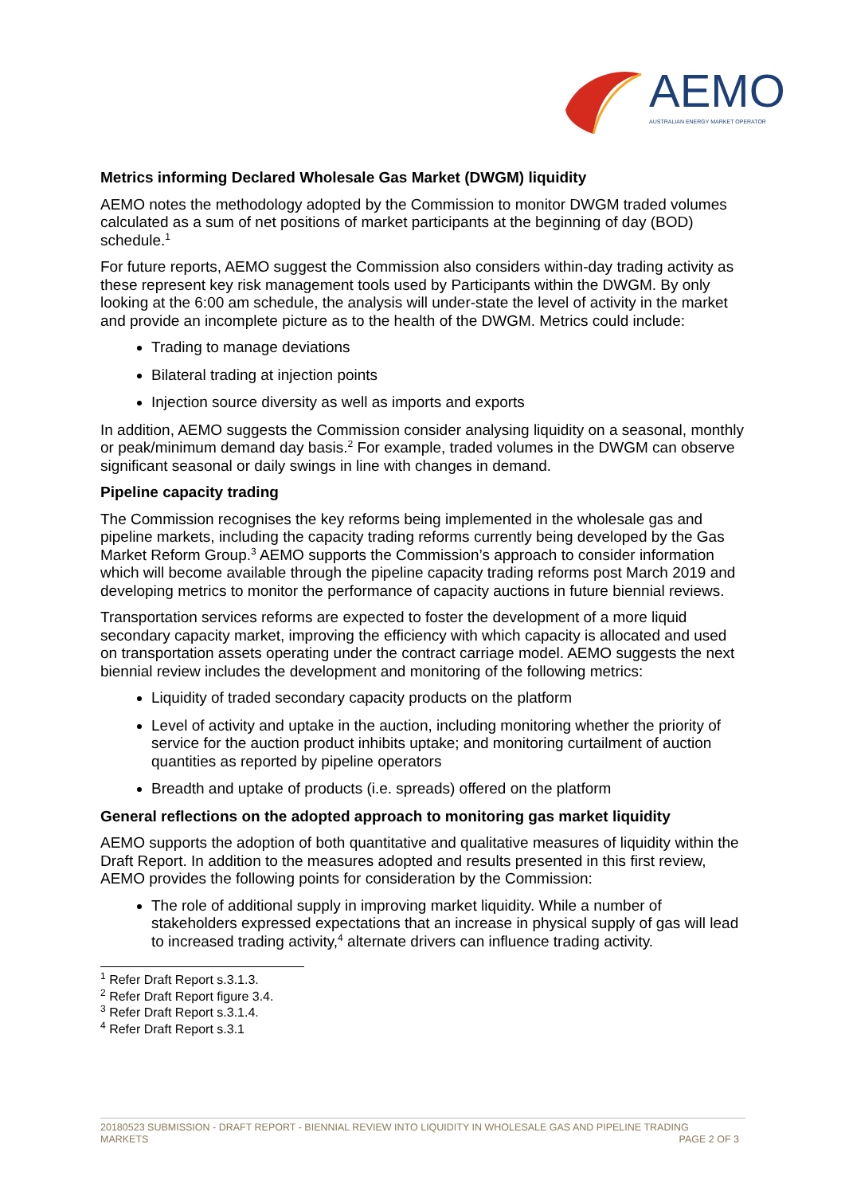AEMO
AUSTRALIAN ENERGY MARKET OPERATOR
Metrics informing Declared Wholesale Gas Market (DWGM) liquidity
AEMO notes the methodology adopted by the Commission to monitor DWGM traded volumes calculated as a sum of net positions of market participants at the beginning of day (BOD) schedule.<sup>1</sup>
For future reports, AEMO suggest the Commission also considers within-day trading activity as these represent key risk management tools used by Participants within the DWGM. By only looking at the 6:00 am schedule, the analysis will under-state the level of activity in the market and provide an incomplete picture as to the health of the DWGM. Metrics could include:
Trading to manage deviations
Bilateral trading at injection points
Injection source diversity as well as imports and exports
In addition, AEMO suggests the Commission consider analysing liquidity on a seasonal, monthly or peak/minimum demand day basis.<sup>2</sup> For example, traded volumes in the DWGM can observe significant seasonal or daily swings in line with changes in demand.
Pipeline capacity trading
The Commission recognises the key reforms being implemented in the wholesale gas and pipeline markets, including the capacity trading reforms currently being developed by the Gas Market Reform Group.<sup>3</sup> AEMO supports the Commission’s approach to consider information which will become available through the pipeline capacity trading reforms post March 2019 and developing metrics to monitor the performance of capacity auctions in future biennial reviews.
Transportation services reforms are expected to foster the development of a more liquid secondary capacity market, improving the efficiency with which capacity is allocated and used on transportation assets operating under the contract carriage model. AEMO suggests the next biennial review includes the development and monitoring of the following metrics:
Liquidity of traded secondary capacity products on the platform
Level of activity and uptake in the auction, including monitoring whether the priority of service for the auction product inhibits uptake; and monitoring curtailment of auction quantities as reported by pipeline operators
Breadth and uptake of products (i.e. spreads) offered on the platform
General reflections on the adopted approach to monitoring gas market liquidity
AEMO supports the adoption of both quantitative and qualitative measures of liquidity within the Draft Report. In addition to the measures adopted and results presented in this first review, AEMO provides the following points for consideration by the Commission:
The role of additional supply in improving market liquidity. While a number of stakeholders expressed expectations that an increase in physical supply of gas will lead to increased trading activity,<sup>4</sup> alternate drivers can influence trading activity.
<sup>1</sup> Refer Draft Report s.3.1.3.
<sup>2</sup> Refer Draft Report figure 3.4.
<sup>3</sup> Refer Draft Report s.3.1.4.
<sup>4</sup> Refer Draft Report s.3.1
20180523 SUBMISSION - DRAFT REPORT - BIENNIAL REVIEW INTO LIQUIDITY IN WHOLESALE GAS AND PIPELINE TRADING
MARKETS PAGE 2 OF 3